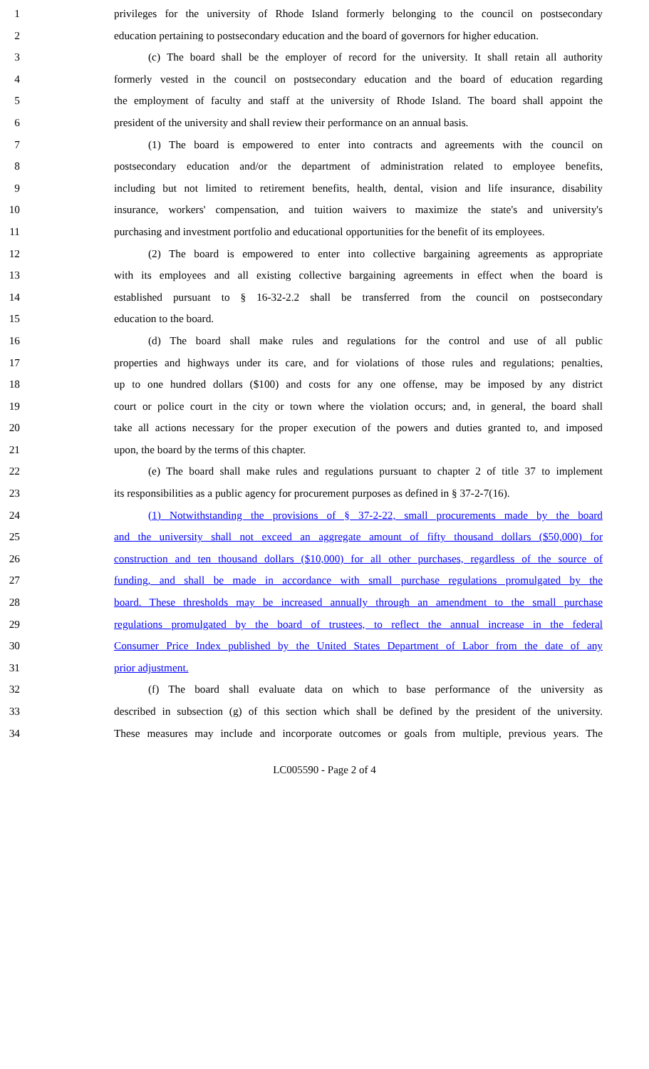1 privileges for the university of Rhode Island formerly belonging to the council on postsecondary
2 education pertaining to postsecondary education and the board of governors for higher education.
3 (c) The board shall be the employer of record for the university. It shall retain all authority
4 formerly vested in the council on postsecondary education and the board of education regarding
5 the employment of faculty and staff at the university of Rhode Island. The board shall appoint the
6 president of the university and shall review their performance on an annual basis.
7 (1) The board is empowered to enter into contracts and agreements with the council on
8 postsecondary education and/or the department of administration related to employee benefits,
9 including but not limited to retirement benefits, health, dental, vision and life insurance, disability
10 insurance, workers' compensation, and tuition waivers to maximize the state's and university's
11 purchasing and investment portfolio and educational opportunities for the benefit of its employees.
12 (2) The board is empowered to enter into collective bargaining agreements as appropriate
13 with its employees and all existing collective bargaining agreements in effect when the board is
14 established pursuant to § 16-32-2.2 shall be transferred from the council on postsecondary
15 education to the board.
16 (d) The board shall make rules and regulations for the control and use of all public
17 properties and highways under its care, and for violations of those rules and regulations; penalties,
18 up to one hundred dollars ($100) and costs for any one offense, may be imposed by any district
19 court or police court in the city or town where the violation occurs; and, in general, the board shall
20 take all actions necessary for the proper execution of the powers and duties granted to, and imposed
21 upon, the board by the terms of this chapter.
22 (e) The board shall make rules and regulations pursuant to chapter 2 of title 37 to implement
23 its responsibilities as a public agency for procurement purposes as defined in § 37-2-7(16).
24 (1) Notwithstanding the provisions of § 37-2-22, small procurements made by the board
25 and the university shall not exceed an aggregate amount of fifty thousand dollars ($50,000) for
26 construction and ten thousand dollars ($10,000) for all other purchases, regardless of the source of
27 funding, and shall be made in accordance with small purchase regulations promulgated by the
28 board. These thresholds may be increased annually through an amendment to the small purchase
29 regulations promulgated by the board of trustees, to reflect the annual increase in the federal
30 Consumer Price Index published by the United States Department of Labor from the date of any
31 prior adjustment.
32 (f) The board shall evaluate data on which to base performance of the university as
33 described in subsection (g) of this section which shall be defined by the president of the university.
34 These measures may include and incorporate outcomes or goals from multiple, previous years. The
LC005590 - Page 2 of 4